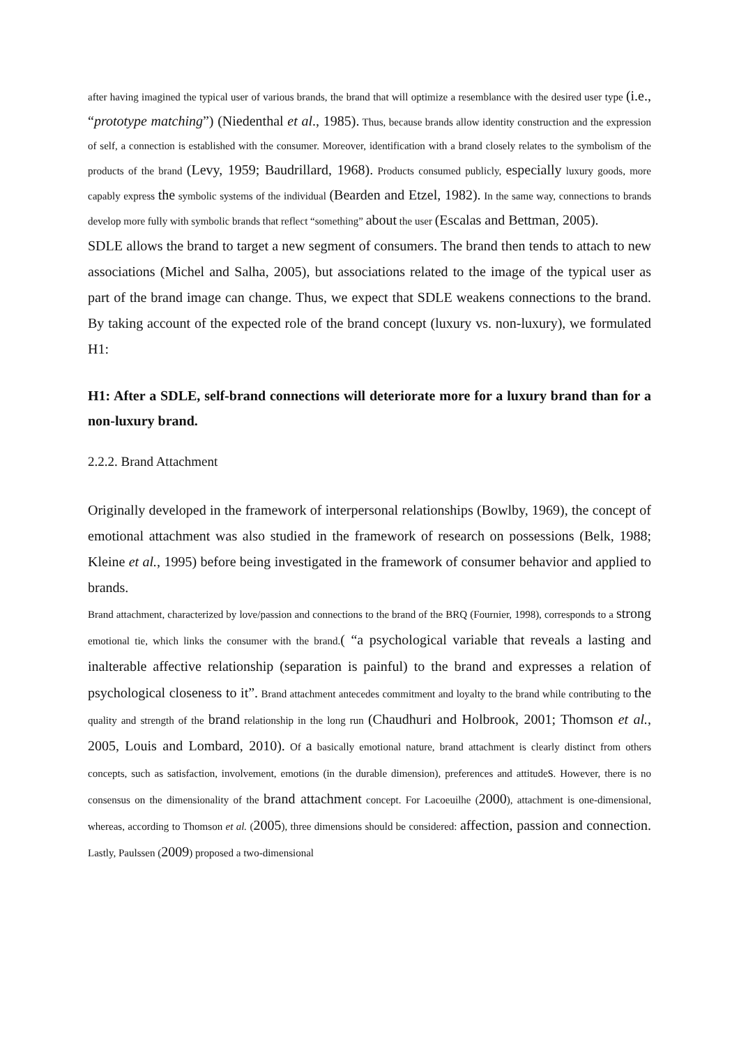after having imagined the typical user of various brands, the brand that will optimize a resemblance with the desired user type (i.e., “prototype matching”) (Niedenthal et al., 1985). Thus, because brands allow identity construction and the expression of self, a connection is established with the consumer. Moreover, identification with a brand closely relates to the symbolism of the products of the brand (Levy, 1959; Baudrillard, 1968). Products consumed publicly, especially luxury goods, more capably express the symbolic systems of the individual (Bearden and Etzel, 1982). In the same way, connections to brands develop more fully with symbolic brands that reflect “something” about the user (Escalas and Bettman, 2005).
SDLE allows the brand to target a new segment of consumers. The brand then tends to attach to new associations (Michel and Salha, 2005), but associations related to the image of the typical user as part of the brand image can change. Thus, we expect that SDLE weakens connections to the brand. By taking account of the expected role of the brand concept (luxury vs. non-luxury), we formulated H1:
H1: After a SDLE, self-brand connections will deteriorate more for a luxury brand than for a non-luxury brand.
2.2.2. Brand Attachment
Originally developed in the framework of interpersonal relationships (Bowlby, 1969), the concept of emotional attachment was also studied in the framework of research on possessions (Belk, 1988; Kleine et al., 1995) before being investigated in the framework of consumer behavior and applied to brands.
Brand attachment, characterized by love/passion and connections to the brand of the BRQ (Fournier, 1998), corresponds to a strong emotional tie, which links the consumer with the brand.( “a psychological variable that reveals a lasting and inalterable affective relationship (separation is painful) to the brand and expresses a relation of psychological closeness to it”. Brand attachment antecedes commitment and loyalty to the brand while contributing to the quality and strength of the brand relationship in the long run (Chaudhuri and Holbrook, 2001; Thomson et al., 2005, Louis and Lombard, 2010). Of a basically emotional nature, brand attachment is clearly distinct from others concepts, such as satisfaction, involvement, emotions (in the durable dimension), preferences and attitudes. However, there is no consensus on the dimensionality of the brand attachment concept. For Lacoeuilhe (2000), attachment is one-dimensional, whereas, according to Thomson et al. (2005), three dimensions should be considered: affection, passion and connection. Lastly, Paulssen (2009) proposed a two-dimensional